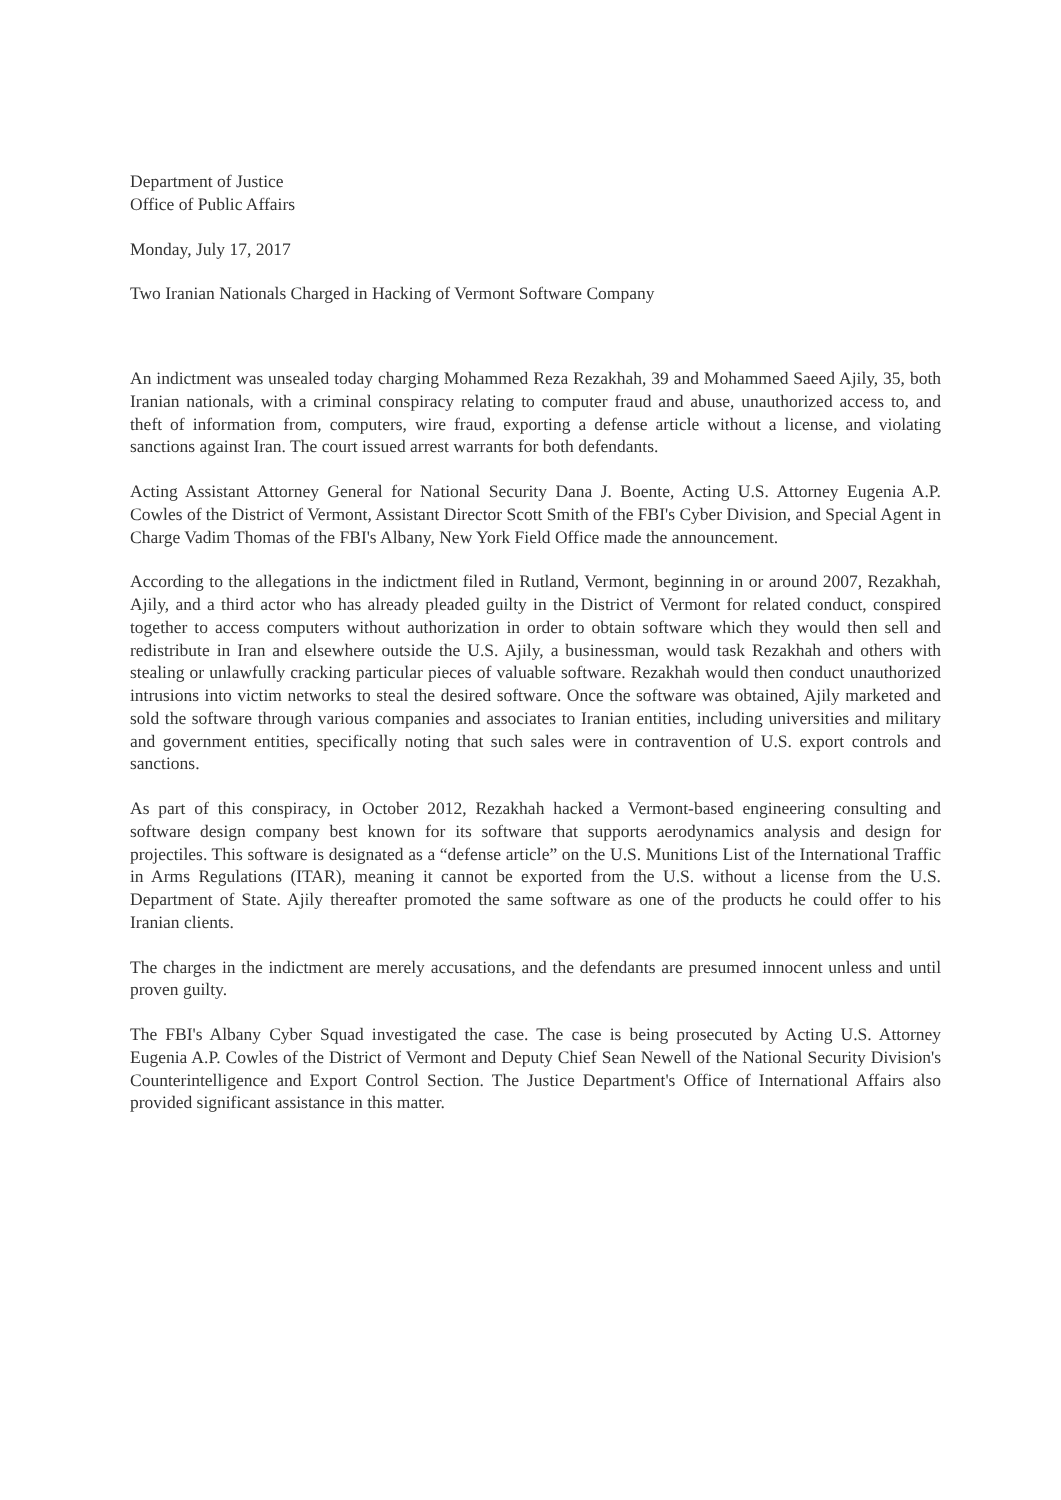Department of Justice
Office of Public Affairs
Monday, July 17, 2017
Two Iranian Nationals Charged in Hacking of Vermont Software Company
An indictment was unsealed today charging Mohammed Reza Rezakhah, 39 and Mohammed Saeed Ajily, 35, both Iranian nationals, with a criminal conspiracy relating to computer fraud and abuse, unauthorized access to, and theft of information from, computers, wire fraud, exporting a defense article without a license, and violating sanctions against Iran. The court issued arrest warrants for both defendants.
Acting Assistant Attorney General for National Security Dana J. Boente, Acting U.S. Attorney Eugenia A.P. Cowles of the District of Vermont, Assistant Director Scott Smith of the FBI's Cyber Division, and Special Agent in Charge Vadim Thomas of the FBI's Albany, New York Field Office made the announcement.
According to the allegations in the indictment filed in Rutland, Vermont, beginning in or around 2007, Rezakhah, Ajily, and a third actor who has already pleaded guilty in the District of Vermont for related conduct, conspired together to access computers without authorization in order to obtain software which they would then sell and redistribute in Iran and elsewhere outside the U.S. Ajily, a businessman, would task Rezakhah and others with stealing or unlawfully cracking particular pieces of valuable software. Rezakhah would then conduct unauthorized intrusions into victim networks to steal the desired software. Once the software was obtained, Ajily marketed and sold the software through various companies and associates to Iranian entities, including universities and military and government entities, specifically noting that such sales were in contravention of U.S. export controls and sanctions.
As part of this conspiracy, in October 2012, Rezakhah hacked a Vermont-based engineering consulting and software design company best known for its software that supports aerodynamics analysis and design for projectiles. This software is designated as a “defense article” on the U.S. Munitions List of the International Traffic in Arms Regulations (ITAR), meaning it cannot be exported from the U.S. without a license from the U.S. Department of State. Ajily thereafter promoted the same software as one of the products he could offer to his Iranian clients.
The charges in the indictment are merely accusations, and the defendants are presumed innocent unless and until proven guilty.
The FBI's Albany Cyber Squad investigated the case. The case is being prosecuted by Acting U.S. Attorney Eugenia A.P. Cowles of the District of Vermont and Deputy Chief Sean Newell of the National Security Division's Counterintelligence and Export Control Section. The Justice Department's Office of International Affairs also provided significant assistance in this matter.